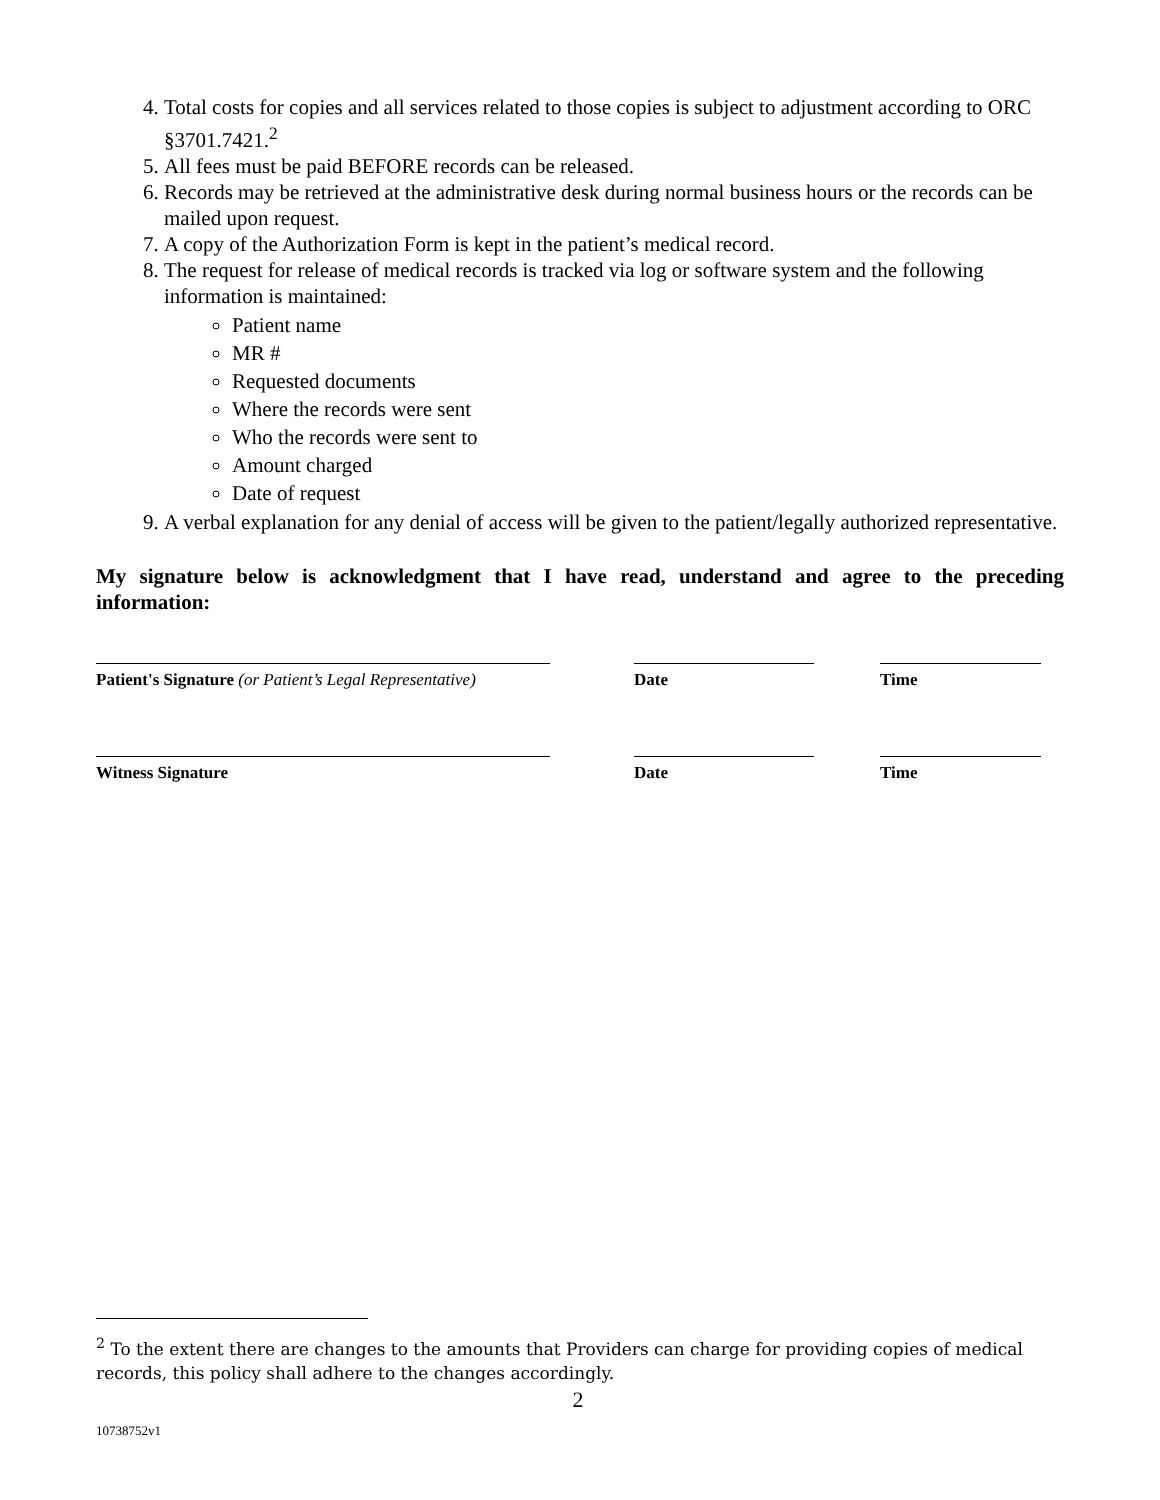4. Total costs for copies and all services related to those copies is subject to adjustment according to ORC §3701.7421.<sup>2</sup>
5. All fees must be paid BEFORE records can be released.
6. Records may be retrieved at the administrative desk during normal business hours or the records can be mailed upon request.
7. A copy of the Authorization Form is kept in the patient’s medical record.
8. The request for release of medical records is tracked via log or software system and the following information is maintained:
Patient name
MR #
Requested documents
Where the records were sent
Who the records were sent to
Amount charged
Date of request
9. A verbal explanation for any denial of access will be given to the patient/legally authorized representative.
My signature below is acknowledgment that I have read, understand and agree to the preceding information:
Patient's Signature (or Patient’s Legal Representative)
Date Time
Witness Signature Date Time
<sup>2</sup> To the extent there are changes to the amounts that Providers can charge for providing copies of medical records, this policy shall adhere to the changes accordingly.
2
10738752v1